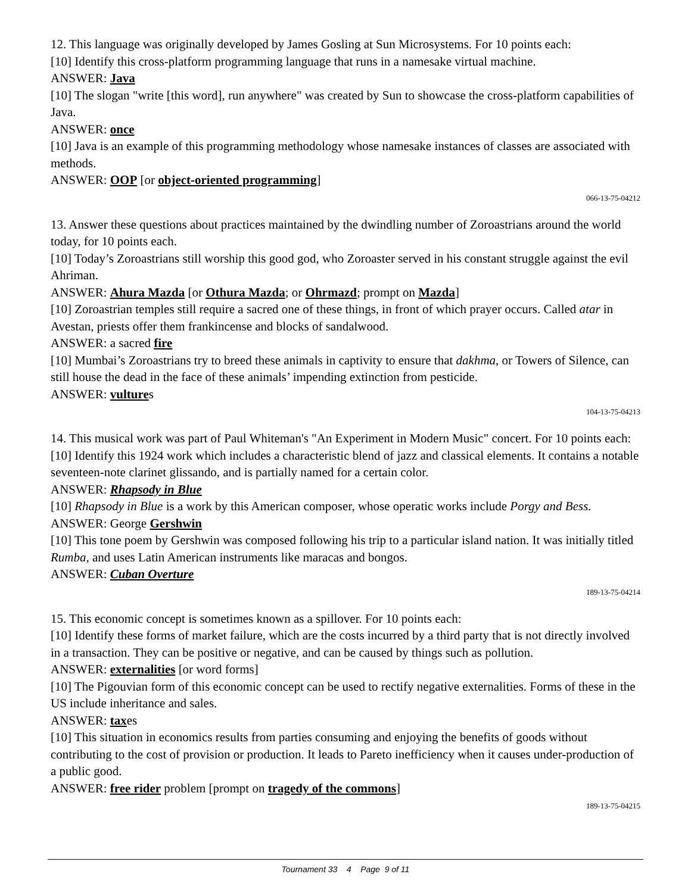12. This language was originally developed by James Gosling at Sun Microsystems. For 10 points each:
[10] Identify this cross-platform programming language that runs in a namesake virtual machine.
ANSWER: Java
[10] The slogan "write [this word], run anywhere" was created by Sun to showcase the cross-platform capabilities of Java.
ANSWER: once
[10] Java is an example of this programming methodology whose namesake instances of classes are associated with methods.
ANSWER: OOP [or object-oriented programming]
066-13-75-04212
13. Answer these questions about practices maintained by the dwindling number of Zoroastrians around the world today, for 10 points each.
[10] Today’s Zoroastrians still worship this good god, who Zoroaster served in his constant struggle against the evil Ahriman.
ANSWER: Ahura Mazda [or Othura Mazda; or Ohrmazd; prompt on Mazda]
[10] Zoroastrian temples still require a sacred one of these things, in front of which prayer occurs. Called atar in Avestan, priests offer them frankincense and blocks of sandalwood.
ANSWER: a sacred fire
[10] Mumbai’s Zoroastrians try to breed these animals in captivity to ensure that dakhma, or Towers of Silence, can still house the dead in the face of these animals’ impending extinction from pesticide.
ANSWER: vultures
104-13-75-04213
14. This musical work was part of Paul Whiteman's "An Experiment in Modern Music" concert. For 10 points each:
[10] Identify this 1924 work which includes a characteristic blend of jazz and classical elements. It contains a notable seventeen-note clarinet glissando, and is partially named for a certain color.
ANSWER: Rhapsody in Blue
[10] Rhapsody in Blue is a work by this American composer, whose operatic works include Porgy and Bess.
ANSWER: George Gershwin
[10] This tone poem by Gershwin was composed following his trip to a particular island nation. It was initially titled Rumba, and uses Latin American instruments like maracas and bongos.
ANSWER: Cuban Overture
189-13-75-04214
15. This economic concept is sometimes known as a spillover. For 10 points each:
[10] Identify these forms of market failure, which are the costs incurred by a third party that is not directly involved in a transaction. They can be positive or negative, and can be caused by things such as pollution.
ANSWER: externalities [or word forms]
[10] The Pigouvian form of this economic concept can be used to rectify negative externalities. Forms of these in the US include inheritance and sales.
ANSWER: taxes
[10] This situation in economics results from parties consuming and enjoying the benefits of goods without contributing to the cost of provision or production. It leads to Pareto inefficiency when it causes under-production of a public good.
ANSWER: free rider problem [prompt on tragedy of the commons]
189-13-75-04215
Tournament 33 4 Page 9 of 11